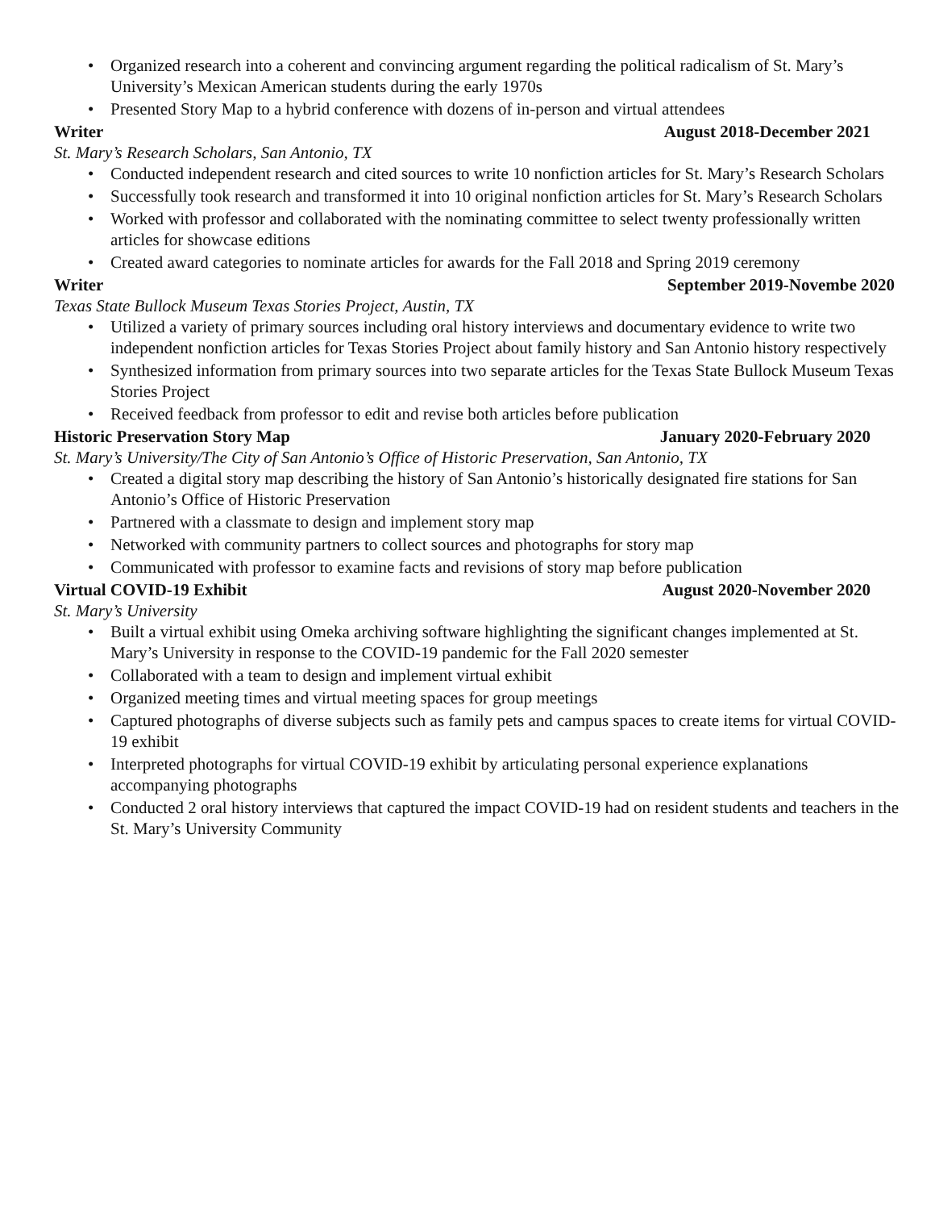• Organized research into a coherent and convincing argument regarding the political radicalism of St. Mary’s University’s Mexican American students during the early 1970s
• Presented Story Map to a hybrid conference with dozens of in-person and virtual attendees
Writer August 2018-December 2021
St. Mary’s Research Scholars, San Antonio, TX
• Conducted independent research and cited sources to write 10 nonfiction articles for St. Mary’s Research Scholars
• Successfully took research and transformed it into 10 original nonfiction articles for St. Mary’s Research Scholars
• Worked with professor and collaborated with the nominating committee to select twenty professionally written articles for showcase editions
• Created award categories to nominate articles for awards for the Fall 2018 and Spring 2019 ceremony
Writer September 2019-Novembe 2020
Texas State Bullock Museum Texas Stories Project, Austin, TX
• Utilized a variety of primary sources including oral history interviews and documentary evidence to write two independent nonfiction articles for Texas Stories Project about family history and San Antonio history respectively
• Synthesized information from primary sources into two separate articles for the Texas State Bullock Museum Texas Stories Project
• Received feedback from professor to edit and revise both articles before publication
Historic Preservation Story Map
January 2020-February 2020
St. Mary’s University/The City of San Antonio’s Office of Historic Preservation, San Antonio, TX
• Created a digital story map describing the history of San Antonio’s historically designated fire stations for San Antonio’s Office of Historic Preservation
• Partnered with a classmate to design and implement story map
• Networked with community partners to collect sources and photographs for story map
• Communicated with professor to examine facts and revisions of story map before publication
Virtual COVID-19 Exhibit August 2020-November 2020
St. Mary’s University
• Built a virtual exhibit using Omeka archiving software highlighting the significant changes implemented at St. Mary’s University in response to the COVID-19 pandemic for the Fall 2020 semester
• Collaborated with a team to design and implement virtual exhibit
• Organized meeting times and virtual meeting spaces for group meetings
• Captured photographs of diverse subjects such as family pets and campus spaces to create items for virtual COVID-19 exhibit
• Interpreted photographs for virtual COVID-19 exhibit by articulating personal experience explanations accompanying photographs
• Conducted 2 oral history interviews that captured the impact COVID-19 had on resident students and teachers in the St. Mary’s University Community